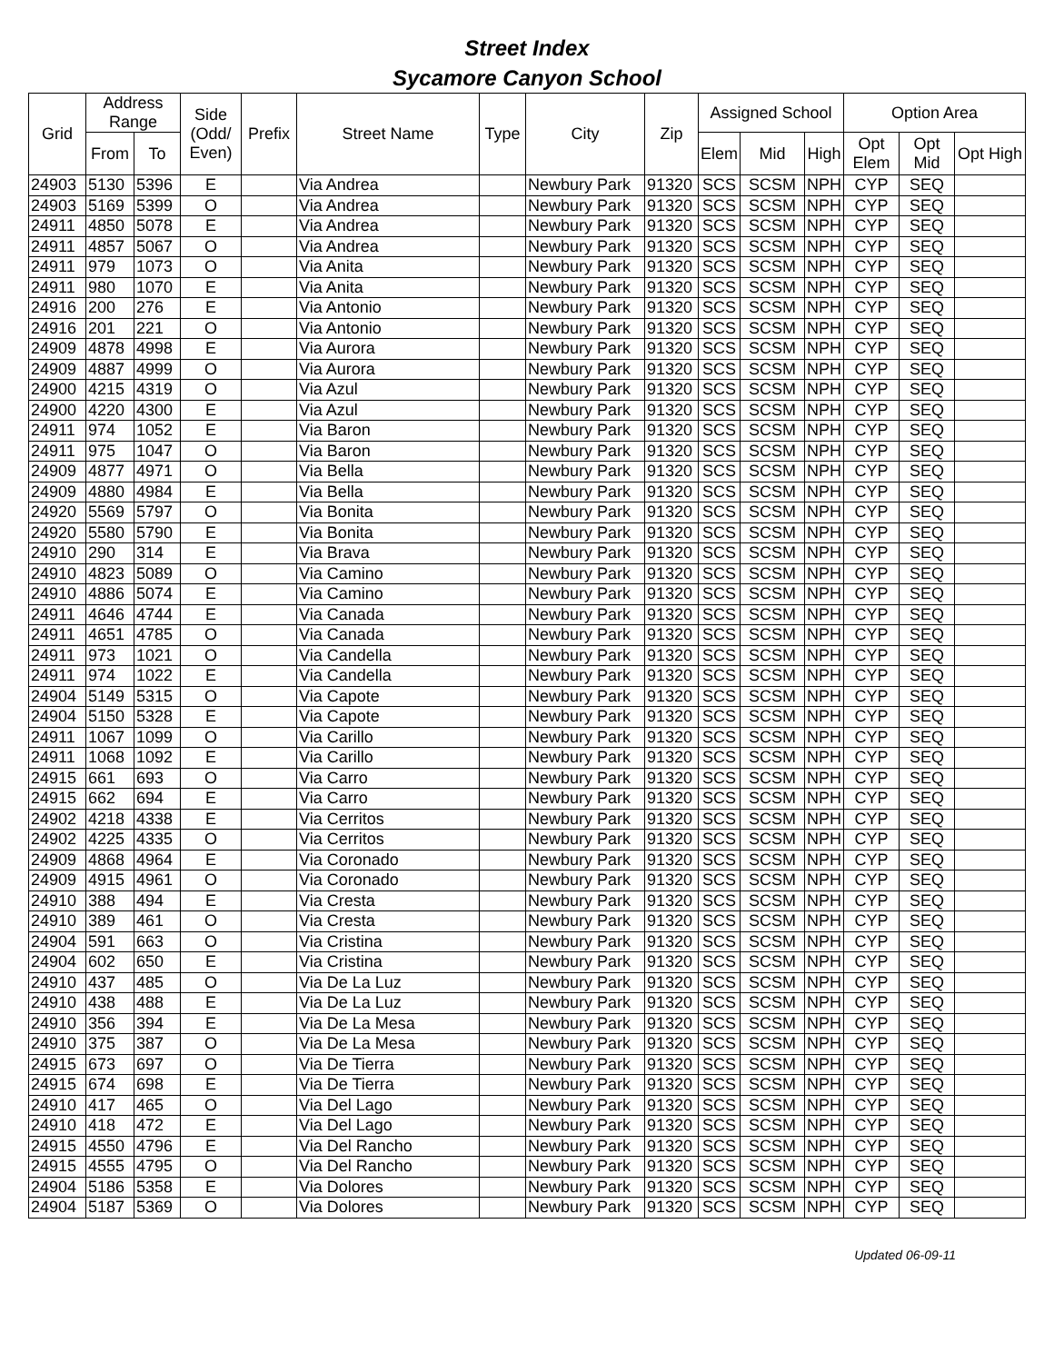Street Index
Sycamore Canyon School
| Grid | Address Range | | Side (Odd/ Even) | Prefix | Street Name | Type | City | Zip | Assigned School | | | Option Area | | |
| --- | --- | --- | --- | --- | --- | --- | --- | --- | --- | --- | --- | --- | --- | --- |
| | From | To | | | | | | | Elem | Mid | High | Opt Elem | Opt Mid | Opt High |
| 24903 | 5130 | 5396 | E | | Via Andrea | | Newbury Park | 91320 | SCS | SCSM | NPH | CYP | SEQ | |
| 24903 | 5169 | 5399 | O | | Via Andrea | | Newbury Park | 91320 | SCS | SCSM | NPH | CYP | SEQ | |
| 24911 | 4850 | 5078 | E | | Via Andrea | | Newbury Park | 91320 | SCS | SCSM | NPH | CYP | SEQ | |
| 24911 | 4857 | 5067 | O | | Via Andrea | | Newbury Park | 91320 | SCS | SCSM | NPH | CYP | SEQ | |
| 24911 | 979 | 1073 | O | | Via Anita | | Newbury Park | 91320 | SCS | SCSM | NPH | CYP | SEQ | |
| 24911 | 980 | 1070 | E | | Via Anita | | Newbury Park | 91320 | SCS | SCSM | NPH | CYP | SEQ | |
| 24916 | 200 | 276 | E | | Via Antonio | | Newbury Park | 91320 | SCS | SCSM | NPH | CYP | SEQ | |
| 24916 | 201 | 221 | O | | Via Antonio | | Newbury Park | 91320 | SCS | SCSM | NPH | CYP | SEQ | |
| 24909 | 4878 | 4998 | E | | Via Aurora | | Newbury Park | 91320 | SCS | SCSM | NPH | CYP | SEQ | |
| 24909 | 4887 | 4999 | O | | Via Aurora | | Newbury Park | 91320 | SCS | SCSM | NPH | CYP | SEQ | |
| 24900 | 4215 | 4319 | O | | Via Azul | | Newbury Park | 91320 | SCS | SCSM | NPH | CYP | SEQ | |
| 24900 | 4220 | 4300 | E | | Via Azul | | Newbury Park | 91320 | SCS | SCSM | NPH | CYP | SEQ | |
| 24911 | 974 | 1052 | E | | Via Baron | | Newbury Park | 91320 | SCS | SCSM | NPH | CYP | SEQ | |
| 24911 | 975 | 1047 | O | | Via Baron | | Newbury Park | 91320 | SCS | SCSM | NPH | CYP | SEQ | |
| 24909 | 4877 | 4971 | O | | Via Bella | | Newbury Park | 91320 | SCS | SCSM | NPH | CYP | SEQ | |
| 24909 | 4880 | 4984 | E | | Via Bella | | Newbury Park | 91320 | SCS | SCSM | NPH | CYP | SEQ | |
| 24920 | 5569 | 5797 | O | | Via Bonita | | Newbury Park | 91320 | SCS | SCSM | NPH | CYP | SEQ | |
| 24920 | 5580 | 5790 | E | | Via Bonita | | Newbury Park | 91320 | SCS | SCSM | NPH | CYP | SEQ | |
| 24910 | 290 | 314 | E | | Via Brava | | Newbury Park | 91320 | SCS | SCSM | NPH | CYP | SEQ | |
| 24910 | 4823 | 5089 | O | | Via Camino | | Newbury Park | 91320 | SCS | SCSM | NPH | CYP | SEQ | |
| 24910 | 4886 | 5074 | E | | Via Camino | | Newbury Park | 91320 | SCS | SCSM | NPH | CYP | SEQ | |
| 24911 | 4646 | 4744 | E | | Via Canada | | Newbury Park | 91320 | SCS | SCSM | NPH | CYP | SEQ | |
| 24911 | 4651 | 4785 | O | | Via Canada | | Newbury Park | 91320 | SCS | SCSM | NPH | CYP | SEQ | |
| 24911 | 973 | 1021 | O | | Via Candella | | Newbury Park | 91320 | SCS | SCSM | NPH | CYP | SEQ | |
| 24911 | 974 | 1022 | E | | Via Candella | | Newbury Park | 91320 | SCS | SCSM | NPH | CYP | SEQ | |
| 24904 | 5149 | 5315 | O | | Via Capote | | Newbury Park | 91320 | SCS | SCSM | NPH | CYP | SEQ | |
| 24904 | 5150 | 5328 | E | | Via Capote | | Newbury Park | 91320 | SCS | SCSM | NPH | CYP | SEQ | |
| 24911 | 1067 | 1099 | O | | Via Carillo | | Newbury Park | 91320 | SCS | SCSM | NPH | CYP | SEQ | |
| 24911 | 1068 | 1092 | E | | Via Carillo | | Newbury Park | 91320 | SCS | SCSM | NPH | CYP | SEQ | |
| 24915 | 661 | 693 | O | | Via Carro | | Newbury Park | 91320 | SCS | SCSM | NPH | CYP | SEQ | |
| 24915 | 662 | 694 | E | | Via Carro | | Newbury Park | 91320 | SCS | SCSM | NPH | CYP | SEQ | |
| 24902 | 4218 | 4338 | E | | Via Cerritos | | Newbury Park | 91320 | SCS | SCSM | NPH | CYP | SEQ | |
| 24902 | 4225 | 4335 | O | | Via Cerritos | | Newbury Park | 91320 | SCS | SCSM | NPH | CYP | SEQ | |
| 24909 | 4868 | 4964 | E | | Via Coronado | | Newbury Park | 91320 | SCS | SCSM | NPH | CYP | SEQ | |
| 24909 | 4915 | 4961 | O | | Via Coronado | | Newbury Park | 91320 | SCS | SCSM | NPH | CYP | SEQ | |
| 24910 | 388 | 494 | E | | Via Cresta | | Newbury Park | 91320 | SCS | SCSM | NPH | CYP | SEQ | |
| 24910 | 389 | 461 | O | | Via Cresta | | Newbury Park | 91320 | SCS | SCSM | NPH | CYP | SEQ | |
| 24904 | 591 | 663 | O | | Via Cristina | | Newbury Park | 91320 | SCS | SCSM | NPH | CYP | SEQ | |
| 24904 | 602 | 650 | E | | Via Cristina | | Newbury Park | 91320 | SCS | SCSM | NPH | CYP | SEQ | |
| 24910 | 437 | 485 | O | | Via De La Luz | | Newbury Park | 91320 | SCS | SCSM | NPH | CYP | SEQ | |
| 24910 | 438 | 488 | E | | Via De La Luz | | Newbury Park | 91320 | SCS | SCSM | NPH | CYP | SEQ | |
| 24910 | 356 | 394 | E | | Via De La Mesa | | Newbury Park | 91320 | SCS | SCSM | NPH | CYP | SEQ | |
| 24910 | 375 | 387 | O | | Via De La Mesa | | Newbury Park | 91320 | SCS | SCSM | NPH | CYP | SEQ | |
| 24915 | 673 | 697 | O | | Via De Tierra | | Newbury Park | 91320 | SCS | SCSM | NPH | CYP | SEQ | |
| 24915 | 674 | 698 | E | | Via De Tierra | | Newbury Park | 91320 | SCS | SCSM | NPH | CYP | SEQ | |
| 24910 | 417 | 465 | O | | Via Del Lago | | Newbury Park | 91320 | SCS | SCSM | NPH | CYP | SEQ | |
| 24910 | 418 | 472 | E | | Via Del Lago | | Newbury Park | 91320 | SCS | SCSM | NPH | CYP | SEQ | |
| 24915 | 4550 | 4796 | E | | Via Del Rancho | | Newbury Park | 91320 | SCS | SCSM | NPH | CYP | SEQ | |
| 24915 | 4555 | 4795 | O | | Via Del Rancho | | Newbury Park | 91320 | SCS | SCSM | NPH | CYP | SEQ | |
| 24904 | 5186 | 5358 | E | | Via Dolores | | Newbury Park | 91320 | SCS | SCSM | NPH | CYP | SEQ | |
| 24904 | 5187 | 5369 | O | | Via Dolores | | Newbury Park | 91320 | SCS | SCSM | NPH | CYP | SEQ | |
Updated 06-09-11